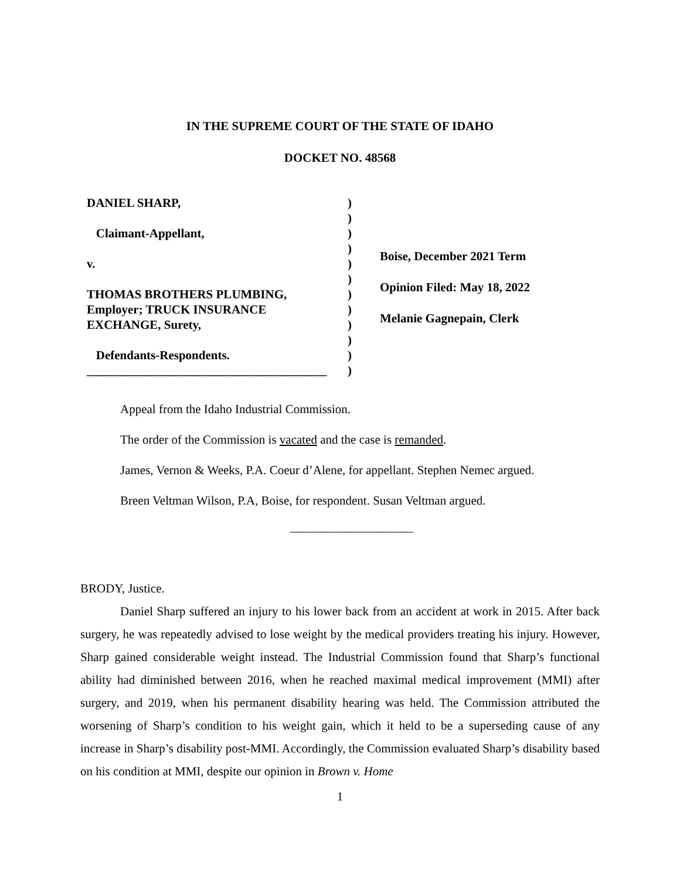IN THE SUPREME COURT OF THE STATE OF IDAHO
DOCKET NO. 48568
DANIEL SHARP,
Claimant-Appellant,
v.
THOMAS BROTHERS PLUMBING,
Employer; TRUCK INSURANCE
EXCHANGE, Surety,
Defendants-Respondents.
_______________________________________
)
)
)
)
)
)
)
)
)
)
)
)
Boise, December 2021 Term
Opinion Filed: May 18, 2022
Melanie Gagnepain, Clerk
Appeal from the Idaho Industrial Commission.
The order of the Commission is vacated and the case is remanded.
James, Vernon & Weeks, P.A. Coeur d’Alene, for appellant. Stephen Nemec argued.
Breen Veltman Wilson, P.A, Boise, for respondent. Susan Veltman argued.
____________________
BRODY, Justice.
Daniel Sharp suffered an injury to his lower back from an accident at work in 2015. After back surgery, he was repeatedly advised to lose weight by the medical providers treating his injury. However, Sharp gained considerable weight instead. The Industrial Commission found that Sharp’s functional ability had diminished between 2016, when he reached maximal medical improvement (MMI) after surgery, and 2019, when his permanent disability hearing was held. The Commission attributed the worsening of Sharp’s condition to his weight gain, which it held to be a superseding cause of any increase in Sharp’s disability post-MMI. Accordingly, the Commission evaluated Sharp’s disability based on his condition at MMI, despite our opinion in Brown v. Home
1